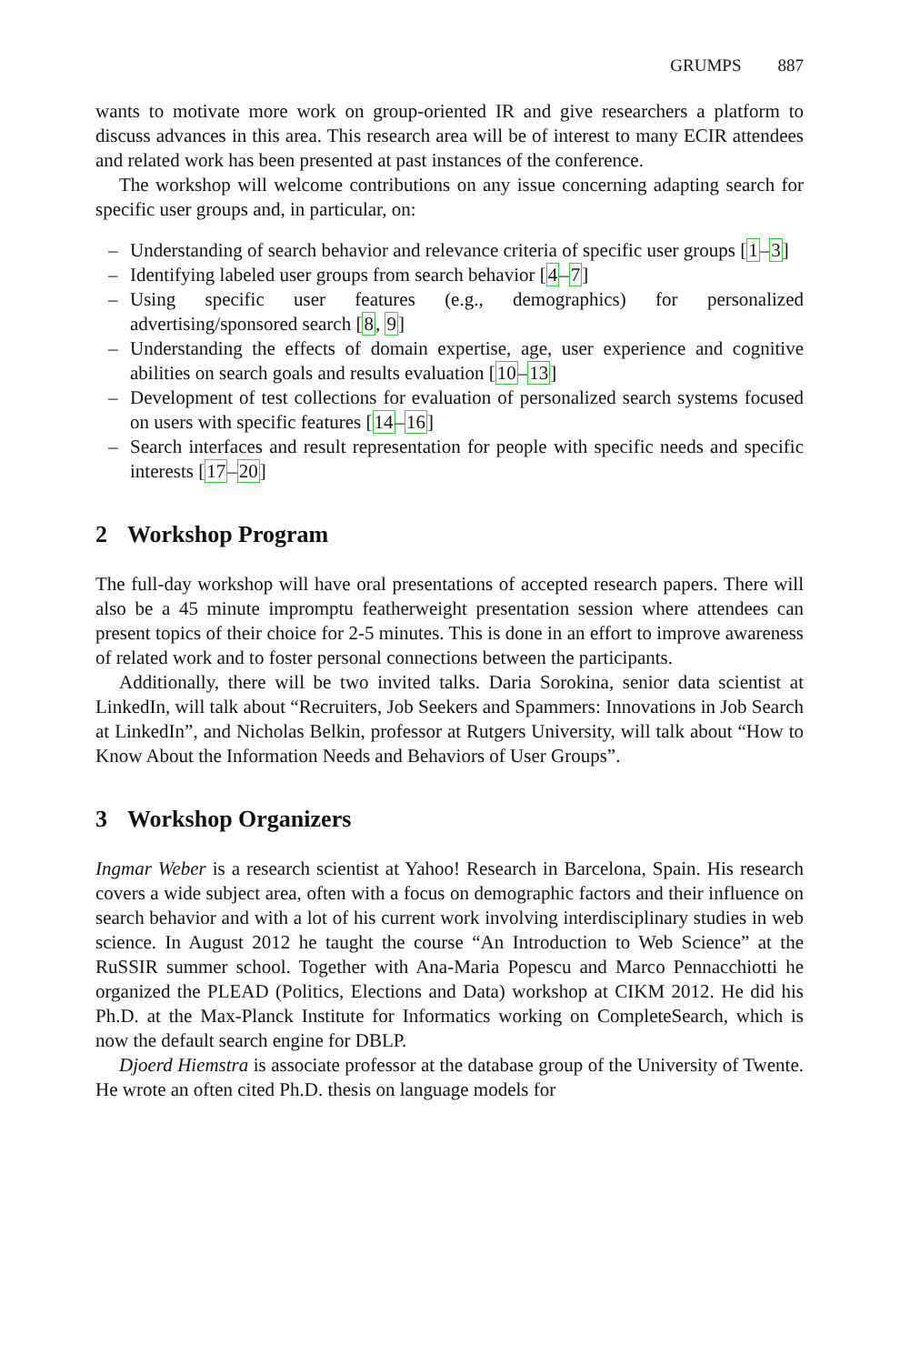GRUMPS 887
wants to motivate more work on group-oriented IR and give researchers a platform to discuss advances in this area. This research area will be of interest to many ECIR attendees and related work has been presented at past instances of the conference.
The workshop will welcome contributions on any issue concerning adapting search for specific user groups and, in particular, on:
– Understanding of search behavior and relevance criteria of specific user groups [1–3]
– Identifying labeled user groups from search behavior [4–7]
– Using specific user features (e.g., demographics) for personalized advertising/sponsored search [8, 9]
– Understanding the effects of domain expertise, age, user experience and cognitive abilities on search goals and results evaluation [10–13]
– Development of test collections for evaluation of personalized search systems focused on users with specific features [14–16]
– Search interfaces and result representation for people with specific needs and specific interests [17–20]
2 Workshop Program
The full-day workshop will have oral presentations of accepted research papers. There will also be a 45 minute impromptu featherweight presentation session where attendees can present topics of their choice for 2-5 minutes. This is done in an effort to improve awareness of related work and to foster personal connections between the participants.
Additionally, there will be two invited talks. Daria Sorokina, senior data scientist at LinkedIn, will talk about “Recruiters, Job Seekers and Spammers: Innovations in Job Search at LinkedIn”, and Nicholas Belkin, professor at Rutgers University, will talk about “How to Know About the Information Needs and Behaviors of User Groups”.
3 Workshop Organizers
Ingmar Weber is a research scientist at Yahoo! Research in Barcelona, Spain. His research covers a wide subject area, often with a focus on demographic factors and their influence on search behavior and with a lot of his current work involving interdisciplinary studies in web science. In August 2012 he taught the course “An Introduction to Web Science” at the RuSSIR summer school. Together with Ana-Maria Popescu and Marco Pennacchiotti he organized the PLEAD (Politics, Elections and Data) workshop at CIKM 2012. He did his Ph.D. at the Max-Planck Institute for Informatics working on CompleteSearch, which is now the default search engine for DBLP.
Djoerd Hiemstra is associate professor at the database group of the University of Twente. He wrote an often cited Ph.D. thesis on language models for